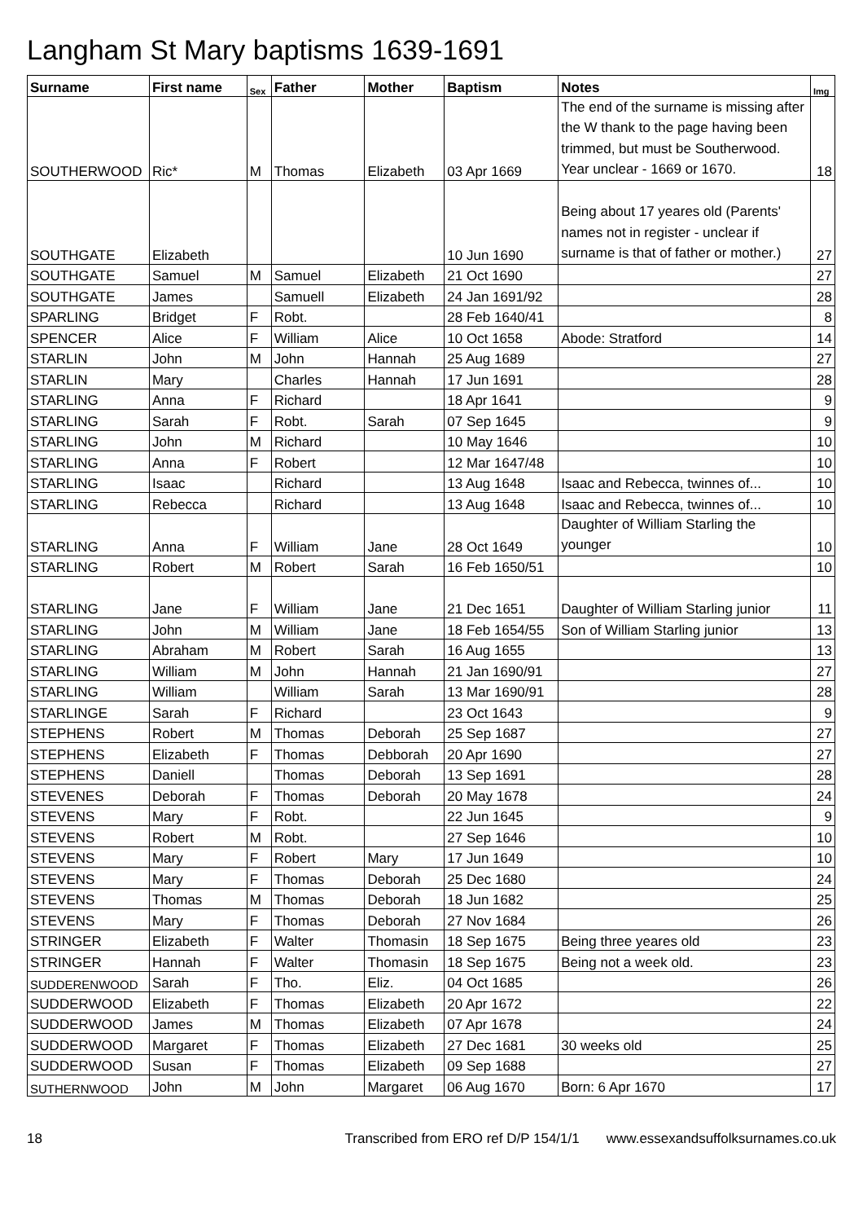Langham St Mary baptisms 1639-1691
| Surname | First name | Sex | Father | Mother | Baptism | Notes | Img |
| --- | --- | --- | --- | --- | --- | --- | --- |
| SOUTHERWOOD | Ric* | M | Thomas | Elizabeth | 03 Apr 1669 | The end of the surname is missing after the W thank to the page having been trimmed, but must be Southerwood. Year unclear - 1669 or 1670. | 18 |
| SOUTHGATE | Elizabeth | | | | 10 Jun 1690 | Being about 17 yeares old (Parents' names not in register - unclear if surname is that of father or mother.) | 27 |
| SOUTHGATE | Samuel | M | Samuel | Elizabeth | 21 Oct 1690 | | 27 |
| SOUTHGATE | James | | Samuell | Elizabeth | 24 Jan 1691/92 | | 28 |
| SPARLING | Bridget | F | Robt. | | 28 Feb 1640/41 | | 8 |
| SPENCER | Alice | F | William | Alice | 10 Oct 1658 | Abode: Stratford | 14 |
| STARLIN | John | M | John | Hannah | 25 Aug 1689 | | 27 |
| STARLIN | Mary | | Charles | Hannah | 17 Jun 1691 | | 28 |
| STARLING | Anna | F | Richard | | 18 Apr 1641 | | 9 |
| STARLING | Sarah | F | Robt. | Sarah | 07 Sep 1645 | | 9 |
| STARLING | John | M | Richard | | 10 May 1646 | | 10 |
| STARLING | Anna | F | Robert | | 12 Mar 1647/48 | | 10 |
| STARLING | Isaac | | Richard | | 13 Aug 1648 | Isaac and Rebecca, twinnes of... | 10 |
| STARLING | Rebecca | | Richard | | 13 Aug 1648 | Isaac and Rebecca, twinnes of... | 10 |
| STARLING | Anna | F | William | Jane | 28 Oct 1649 | Daughter of William Starling the younger | 10 |
| STARLING | Robert | M | Robert | Sarah | 16 Feb 1650/51 | | 10 |
| STARLING | Jane | F | William | Jane | 21 Dec 1651 | Daughter of William Starling junior | 11 |
| STARLING | John | M | William | Jane | 18 Feb 1654/55 | Son of William Starling junior | 13 |
| STARLING | Abraham | M | Robert | Sarah | 16 Aug 1655 | | 13 |
| STARLING | William | M | John | Hannah | 21 Jan 1690/91 | | 27 |
| STARLING | William | | William | Sarah | 13 Mar 1690/91 | | 28 |
| STARLINGE | Sarah | F | Richard | | 23 Oct 1643 | | 9 |
| STEPHENS | Robert | M | Thomas | Deborah | 25 Sep 1687 | | 27 |
| STEPHENS | Elizabeth | F | Thomas | Debborah | 20 Apr 1690 | | 27 |
| STEPHENS | Daniell | | Thomas | Deborah | 13 Sep 1691 | | 28 |
| STEVENES | Deborah | F | Thomas | Deborah | 20 May 1678 | | 24 |
| STEVENS | Mary | F | Robt. | | 22 Jun 1645 | | 9 |
| STEVENS | Robert | M | Robt. | | 27 Sep 1646 | | 10 |
| STEVENS | Mary | F | Robert | Mary | 17 Jun 1649 | | 10 |
| STEVENS | Mary | F | Thomas | Deborah | 25 Dec 1680 | | 24 |
| STEVENS | Thomas | M | Thomas | Deborah | 18 Jun 1682 | | 25 |
| STEVENS | Mary | F | Thomas | Deborah | 27 Nov 1684 | | 26 |
| STRINGER | Elizabeth | F | Walter | Thomasin | 18 Sep 1675 | Being three yeares old | 23 |
| STRINGER | Hannah | F | Walter | Thomasin | 18 Sep 1675 | Being not a week old. | 23 |
| SUDDERENWOOD | Sarah | F | Tho. | Eliz. | 04 Oct 1685 | | 26 |
| SUDDERWOOD | Elizabeth | F | Thomas | Elizabeth | 20 Apr 1672 | | 22 |
| SUDDERWOOD | James | M | Thomas | Elizabeth | 07 Apr 1678 | | 24 |
| SUDDERWOOD | Margaret | F | Thomas | Elizabeth | 27 Dec 1681 | 30 weeks old | 25 |
| SUDDERWOOD | Susan | F | Thomas | Elizabeth | 09 Sep 1688 | | 27 |
| SUTHERNWOOD | John | M | John | Margaret | 06 Aug 1670 | Born: 6 Apr 1670 | 17 |
18 Transcribed from ERO ref D/P 154/1/1 www.essexandsuffolksurnames.co.uk